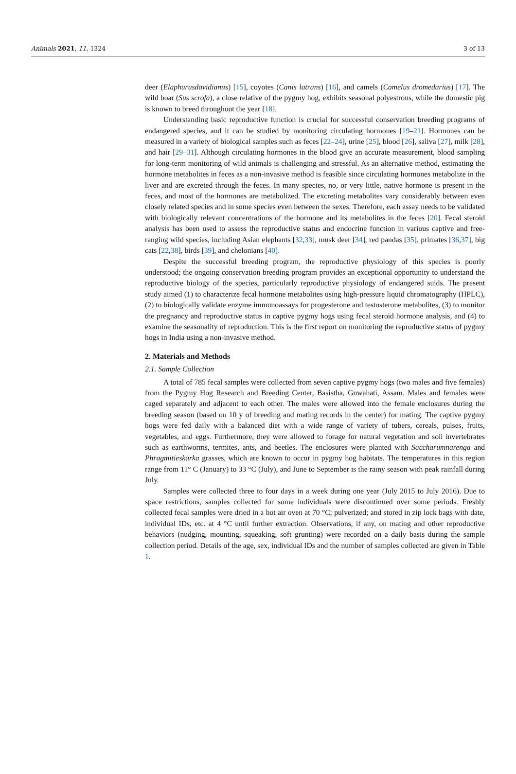Animals 2021, 11, 1324 3 of 13
deer (Elaphurusdavidianus) [15], coyotes (Canis latrans) [16], and camels (Camelus dromedarius) [17]. The wild boar (Sus scrofa), a close relative of the pygmy hog, exhibits seasonal polyestrous, while the domestic pig is known to breed throughout the year [18].
Understanding basic reproductive function is crucial for successful conservation breeding programs of endangered species, and it can be studied by monitoring circulating hormones [19–21]. Hormones can be measured in a variety of biological samples such as feces [22–24], urine [25], blood [26], saliva [27], milk [28], and hair [29–31]. Although circulating hormones in the blood give an accurate measurement, blood sampling for long-term monitoring of wild animals is challenging and stressful. As an alternative method, estimating the hormone metabolites in feces as a non-invasive method is feasible since circulating hormones metabolize in the liver and are excreted through the feces. In many species, no, or very little, native hormone is present in the feces, and most of the hormones are metabolized. The excreting metabolites vary considerably between even closely related species and in some species even between the sexes. Therefore, each assay needs to be validated with biologically relevant concentrations of the hormone and its metabolites in the feces [20]. Fecal steroid analysis has been used to assess the reproductive status and endocrine function in various captive and free-ranging wild species, including Asian elephants [32,33], musk deer [34], red pandas [35], primates [36,37], big cats [22,38], birds [39], and chelonians [40].
Despite the successful breeding program, the reproductive physiology of this species is poorly understood; the ongoing conservation breeding program provides an exceptional opportunity to understand the reproductive biology of the species, particularly reproductive physiology of endangered suids. The present study aimed (1) to characterize fecal hormone metabolites using high-pressure liquid chromatography (HPLC), (2) to biologically validate enzyme immunoassays for progesterone and testosterone metabolites, (3) to monitor the pregnancy and reproductive status in captive pygmy hogs using fecal steroid hormone analysis, and (4) to examine the seasonality of reproduction. This is the first report on monitoring the reproductive status of pygmy hogs in India using a non-invasive method.
2. Materials and Methods
2.1. Sample Collection
A total of 785 fecal samples were collected from seven captive pygmy hogs (two males and five females) from the Pygmy Hog Research and Breeding Center, Basistha, Guwahati, Assam. Males and females were caged separately and adjacent to each other. The males were allowed into the female enclosures during the breeding season (based on 10 y of breeding and mating records in the center) for mating. The captive pygmy hogs were fed daily with a balanced diet with a wide range of variety of tubers, cereals, pulses, fruits, vegetables, and eggs. Furthermore, they were allowed to forage for natural vegetation and soil invertebrates such as earthworms, termites, ants, and beetles. The enclosures were planted with Saccharumnarenga and Phragmitieskarka grasses, which are known to occur in pygmy hog habitats. The temperatures in this region range from 11° C (January) to 33 °C (July), and June to September is the rainy season with peak rainfall during July.
Samples were collected three to four days in a week during one year (July 2015 to July 2016). Due to space restrictions, samples collected for some individuals were discontinued over some periods. Freshly collected fecal samples were dried in a hot air oven at 70 °C; pulverized; and stored in zip lock bags with date, individual IDs, etc. at 4 °C until further extraction. Observations, if any, on mating and other reproductive behaviors (nudging, mounting, squeaking, soft grunting) were recorded on a daily basis during the sample collection period. Details of the age, sex, individual IDs and the number of samples collected are given in Table 1.